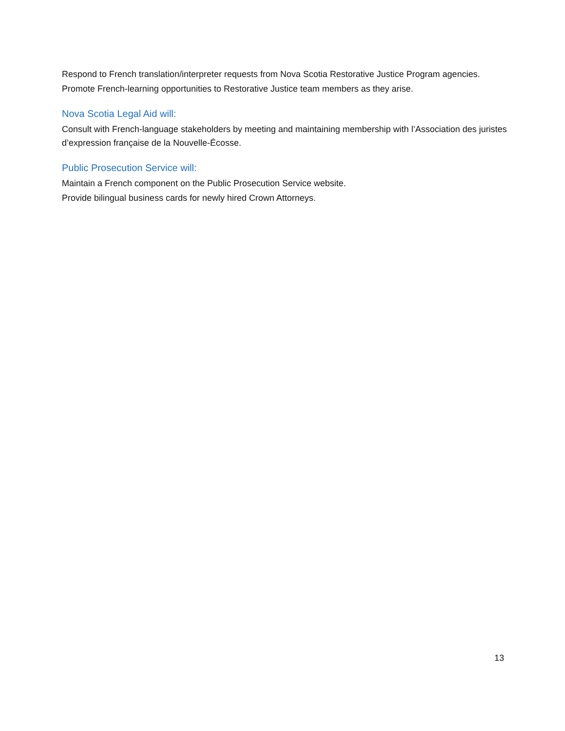Respond to French translation/interpreter requests from Nova Scotia Restorative Justice Program agencies.
Promote French-learning opportunities to Restorative Justice team members as they arise.
Nova Scotia Legal Aid will:
Consult with French-language stakeholders by meeting and maintaining membership with l’Association des juristes d’expression française de la Nouvelle-Écosse.
Public Prosecution Service will:
Maintain a French component on the Public Prosecution Service website.
Provide bilingual business cards for newly hired Crown Attorneys.
13